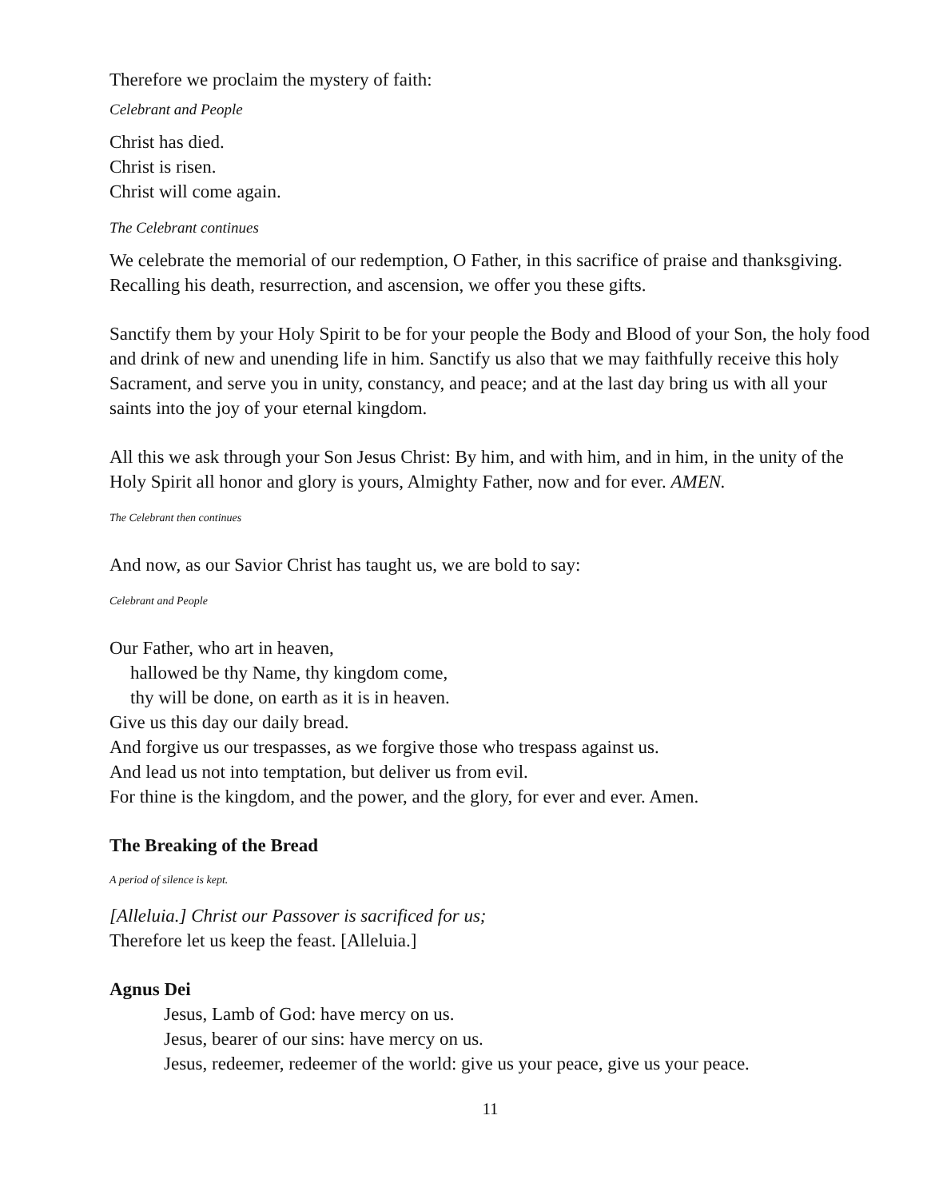Therefore we proclaim the mystery of faith:
Celebrant and People
Christ has died.
Christ is risen.
Christ will come again.
The Celebrant continues
We celebrate the memorial of our redemption, O Father, in this sacrifice of praise and thanksgiving. Recalling his death, resurrection, and ascension, we offer you these gifts.
Sanctify them by your Holy Spirit to be for your people the Body and Blood of your Son, the holy food and drink of new and unending life in him. Sanctify us also that we may faithfully receive this holy Sacrament, and serve you in unity, constancy, and peace; and at the last day bring us with all your saints into the joy of your eternal kingdom.
All this we ask through your Son Jesus Christ: By him, and with him, and in him, in the unity of the Holy Spirit all honor and glory is yours, Almighty Father, now and for ever. AMEN.
The Celebrant then continues
And now, as our Savior Christ has taught us, we are bold to say:
Celebrant and People
Our Father, who art in heaven,
hallowed be thy Name, thy kingdom come,
thy will be done, on earth as it is in heaven.
Give us this day our daily bread.
And forgive us our trespasses, as we forgive those who trespass against us.
And lead us not into temptation, but deliver us from evil.
For thine is the kingdom, and the power, and the glory, for ever and ever. Amen.
The Breaking of the Bread
A period of silence is kept.
[Alleluia.] Christ our Passover is sacrificed for us;
Therefore let us keep the feast. [Alleluia.]
Agnus Dei
Jesus, Lamb of God: have mercy on us.
Jesus, bearer of our sins: have mercy on us.
Jesus, redeemer, redeemer of the world: give us your peace, give us your peace.
11